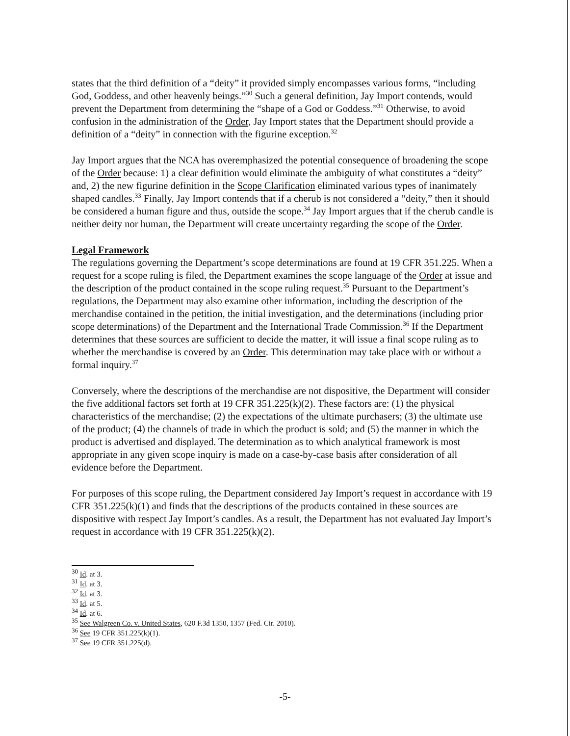states that the third definition of a “deity” it provided simply encompasses various forms, “including God, Goddess, and other heavenly beings.”<sup>30</sup> Such a general definition, Jay Import contends, would prevent the Department from determining the “shape of a God or Goddess.”<sup>31</sup> Otherwise, to avoid confusion in the administration of the Order, Jay Import states that the Department should provide a definition of a “deity” in connection with the figurine exception.<sup>32</sup>
Jay Import argues that the NCA has overemphasized the potential consequence of broadening the scope of the Order because: 1) a clear definition would eliminate the ambiguity of what constitutes a “deity” and, 2) the new figurine definition in the Scope Clarification eliminated various types of inanimately shaped candles.<sup>33</sup> Finally, Jay Import contends that if a cherub is not considered a “deity,” then it should be considered a human figure and thus, outside the scope.<sup>34</sup> Jay Import argues that if the cherub candle is neither deity nor human, the Department will create uncertainty regarding the scope of the Order.
Legal Framework
The regulations governing the Department’s scope determinations are found at 19 CFR 351.225. When a request for a scope ruling is filed, the Department examines the scope language of the Order at issue and the description of the product contained in the scope ruling request.<sup>35</sup> Pursuant to the Department’s regulations, the Department may also examine other information, including the description of the merchandise contained in the petition, the initial investigation, and the determinations (including prior scope determinations) of the Department and the International Trade Commission.<sup>36</sup> If the Department determines that these sources are sufficient to decide the matter, it will issue a final scope ruling as to whether the merchandise is covered by an Order. This determination may take place with or without a formal inquiry.<sup>37</sup>
Conversely, where the descriptions of the merchandise are not dispositive, the Department will consider the five additional factors set forth at 19 CFR 351.225(k)(2). These factors are: (1) the physical characteristics of the merchandise; (2) the expectations of the ultimate purchasers; (3) the ultimate use of the product; (4) the channels of trade in which the product is sold; and (5) the manner in which the product is advertised and displayed. The determination as to which analytical framework is most appropriate in any given scope inquiry is made on a case-by-case basis after consideration of all evidence before the Department.
For purposes of this scope ruling, the Department considered Jay Import’s request in accordance with 19 CFR 351.225(k)(1) and finds that the descriptions of the products contained in these sources are dispositive with respect Jay Import’s candles. As a result, the Department has not evaluated Jay Import’s request in accordance with 19 CFR 351.225(k)(2).
<sup>30</sup> Id. at 3.
<sup>31</sup> Id. at 3.
<sup>32</sup> Id. at 3.
<sup>33</sup> Id. at 5.
<sup>34</sup> Id. at 6.
<sup>35</sup> See Walgreen Co. v. United States, 620 F.3d 1350, 1357 (Fed. Cir. 2010).
<sup>36</sup> See 19 CFR 351.225(k)(1).
<sup>37</sup> See 19 CFR 351.225(d).
-5-